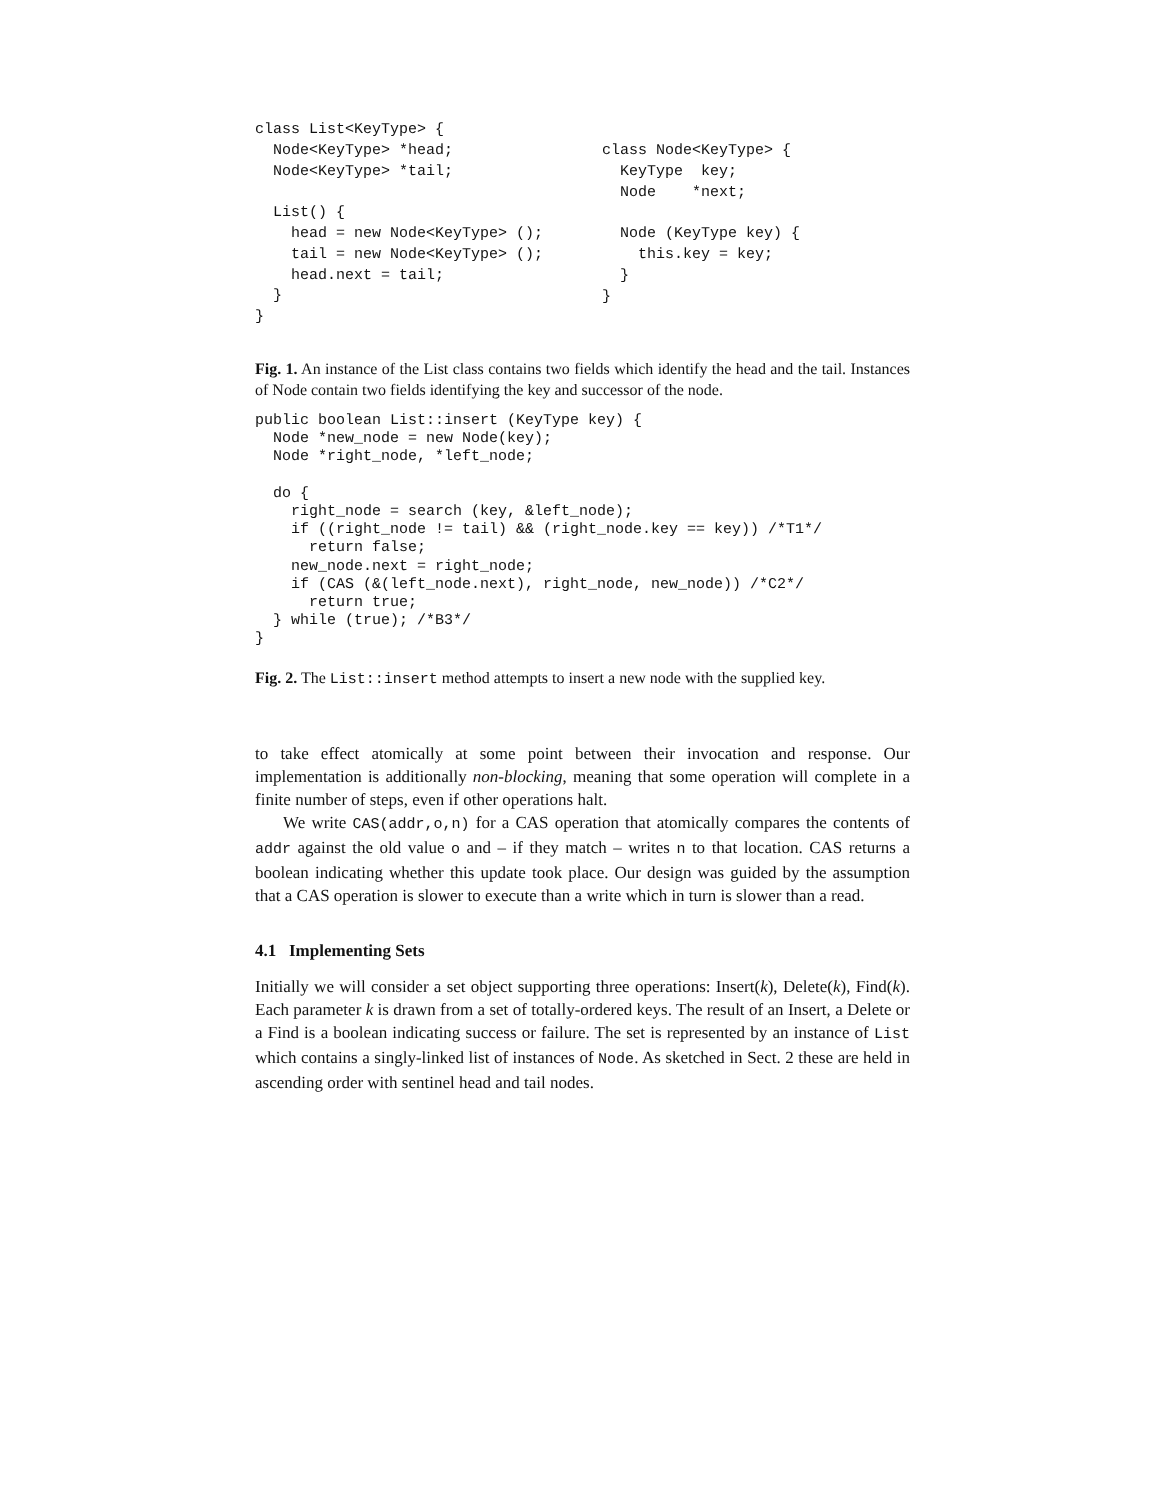class List<KeyType> {
  Node<KeyType> *head;
  Node<KeyType> *tail;

  List() {
    head = new Node<KeyType> ();
    tail = new Node<KeyType> ();
    head.next = tail;
  }
}
class Node<KeyType> {
  KeyType  key;
  Node    *next;

  Node (KeyType key) {
    this.key = key;
  }
}
Fig. 1. An instance of the List class contains two fields which identify the head and the tail. Instances of Node contain two fields identifying the key and successor of the node.
public boolean List::insert (KeyType key) {
  Node *new_node = new Node(key);
  Node *right_node, *left_node;

  do {
    right_node = search (key, &left_node);
    if ((right_node != tail) && (right_node.key == key)) /*T1*/
      return false;
    new_node.next = right_node;
    if (CAS (&(left_node.next), right_node, new_node)) /*C2*/
      return true;
  } while (true); /*B3*/
}
Fig. 2. The List::insert method attempts to insert a new node with the supplied key.
to take effect atomically at some point between their invocation and response. Our implementation is additionally non-blocking, meaning that some operation will complete in a finite number of steps, even if other operations halt.
We write CAS(addr,o,n) for a CAS operation that atomically compares the contents of addr against the old value o and – if they match – writes n to that location. CAS returns a boolean indicating whether this update took place. Our design was guided by the assumption that a CAS operation is slower to execute than a write which in turn is slower than a read.
4.1 Implementing Sets
Initially we will consider a set object supporting three operations: Insert(k), Delete(k), Find(k). Each parameter k is drawn from a set of totally-ordered keys. The result of an Insert, a Delete or a Find is a boolean indicating success or failure. The set is represented by an instance of List which contains a singly-linked list of instances of Node. As sketched in Sect. 2 these are held in ascending order with sentinel head and tail nodes.